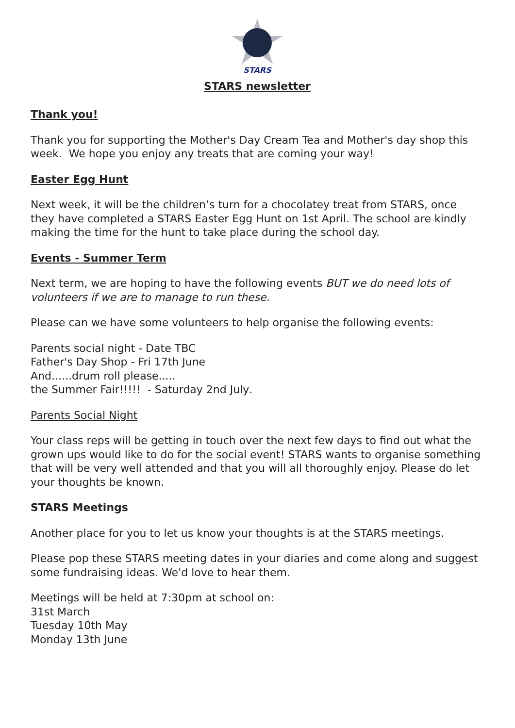STARS
STARS newsletter
Thank you!
Thank you for supporting the Mother's Day Cream Tea and Mother's day shop this week. We hope you enjoy any treats that are coming your way!
Easter Egg Hunt
Next week, it will be the children’s turn for a chocolatey treat from STARS, once they have completed a STARS Easter Egg Hunt on 1st April. The school are kindly making the time for the hunt to take place during the school day.
Events - Summer Term
Next term, we are hoping to have the following events BUT we do need lots of volunteers if we are to manage to run these.
Please can we have some volunteers to help organise the following events:
Parents social night - Date TBC
Father's Day Shop - Fri 17th June
And......drum roll please.....
the Summer Fair!!!!! - Saturday 2nd July.
Parents Social Night
Your class reps will be getting in touch over the next few days to find out what the grown ups would like to do for the social event! STARS wants to organise something that will be very well attended and that you will all thoroughly enjoy. Please do let your thoughts be known.
STARS Meetings
Another place for you to let us know your thoughts is at the STARS meetings.
Please pop these STARS meeting dates in your diaries and come along and suggest some fundraising ideas. We'd love to hear them.
Meetings will be held at 7:30pm at school on:
31st March
Tuesday 10th May
Monday 13th June